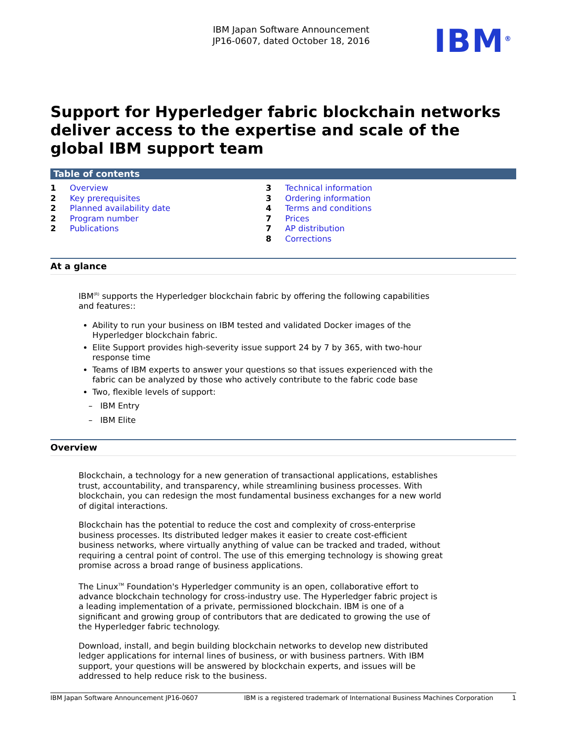IBM Japan Software Announcement
JP16-0607, dated October 18, 2016
IBM<sup>®</sup>
Support for Hyperledger fabric blockchain networks deliver access to the expertise and scale of the global IBM support team
Table of contents
1 Overview
2 Key prerequisites
2 Planned availability date
2 Program number
2 Publications
3 Technical information
3 Ordering information
4 Terms and conditions
7 Prices
7 AP distribution
8 Corrections
At a glance
IBM<sup>(R)</sup> supports the Hyperledger blockchain fabric by offering the following capabilities and features::
Ability to run your business on IBM tested and validated Docker images of the Hyperledger blockchain fabric.
Elite Support provides high-severity issue support 24 by 7 by 365, with two-hour response time
Teams of IBM experts to answer your questions so that issues experienced with the fabric can be analyzed by those who actively contribute to the fabric code base
Two, flexible levels of support:
– IBM Entry
– IBM Elite
Overview
Blockchain, a technology for a new generation of transactional applications, establishes trust, accountability, and transparency, while streamlining business processes. With blockchain, you can redesign the most fundamental business exchanges for a new world of digital interactions.
Blockchain has the potential to reduce the cost and complexity of cross-enterprise business processes. Its distributed ledger makes it easier to create cost-efficient business networks, where virtually anything of value can be tracked and traded, without requiring a central point of control. The use of this emerging technology is showing great promise across a broad range of business applications.
The Linux<sup>TM</sup> Foundation's Hyperledger community is an open, collaborative effort to advance blockchain technology for cross-industry use. The Hyperledger fabric project is a leading implementation of a private, permissioned blockchain. IBM is one of a significant and growing group of contributors that are dedicated to growing the use of the Hyperledger fabric technology.
Download, install, and begin building blockchain networks to develop new distributed ledger applications for internal lines of business, or with business partners. With IBM support, your questions will be answered by blockchain experts, and issues will be addressed to help reduce risk to the business.
IBM Japan Software Announcement JP16-0607 IBM is a registered trademark of International Business Machines Corporation 1